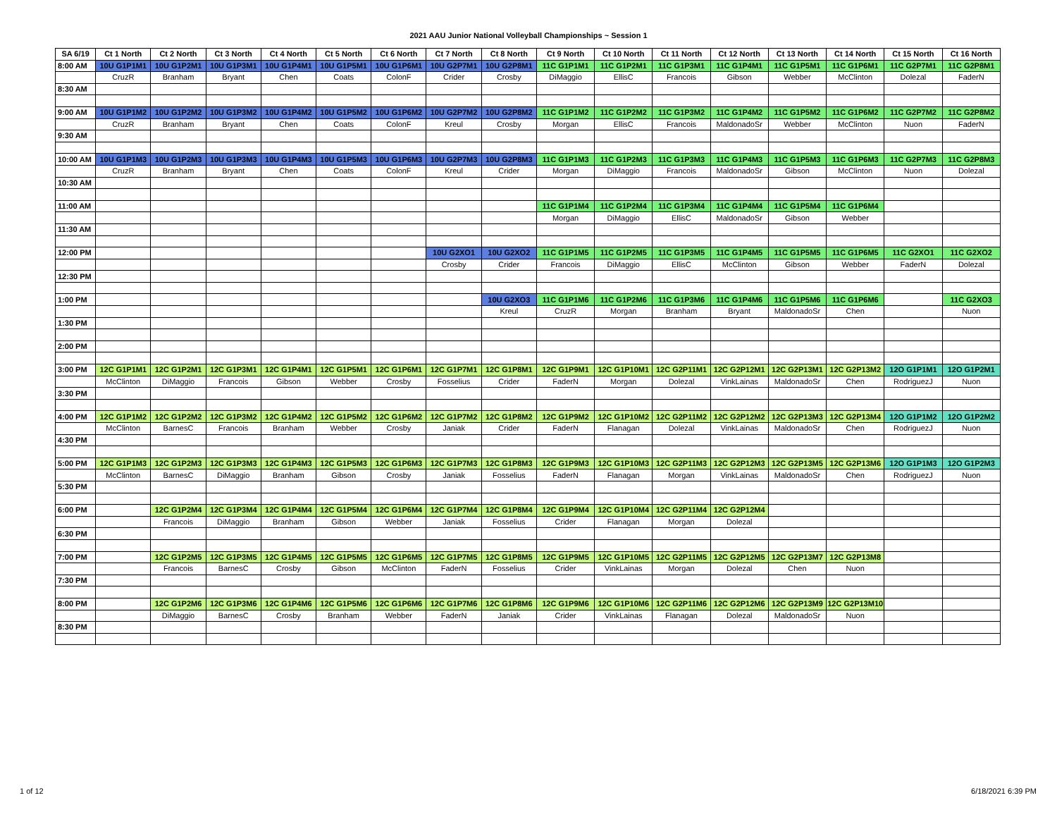2021 AAU Junior National Volleyball Championships ~ Session 1
| SA 6/19 | Ct 1 North | Ct 2 North | Ct 3 North | Ct 4 North | Ct 5 North | Ct 6 North | Ct 7 North | Ct 8 North | Ct 9 North | Ct 10 North | Ct 11 North | Ct 12 North | Ct 13 North | Ct 14 North | Ct 15 North | Ct 16 North |
| --- | --- | --- | --- | --- | --- | --- | --- | --- | --- | --- | --- | --- | --- | --- | --- | --- |
| 8:00 AM | 10U G1P1M1 | 10U G1P2M1 | 10U G1P3M1 | 10U G1P4M1 | 10U G1P5M1 | 10U G1P6M1 | 10U G2P7M1 | 10U G2P8M1 | 11C G1P1M1 | 11C G1P2M1 | 11C G1P3M1 | 11C G1P4M1 | 11C G1P5M1 | 11C G1P6M1 | 11C G2P7M1 | 11C G2P8M1 |
| | CruzR | Branham | Bryant | Chen | Coats | ColonF | Crider | Crosby | DiMaggio | EllisC | Francois | Gibson | Webber | McClinton | Dolezal | FaderN |
| 8:30 AM | | | | | | | | | | | | | | | | |
| 9:00 AM | 10U G1P1M2 | 10U G1P2M2 | 10U G1P3M2 | 10U G1P4M2 | 10U G1P5M2 | 10U G1P6M2 | 10U G2P7M2 | 10U G2P8M2 | 11C G1P1M2 | 11C G1P2M2 | 11C G1P3M2 | 11C G1P4M2 | 11C G1P5M2 | 11C G1P6M2 | 11C G2P7M2 | 11C G2P8M2 |
| | CruzR | Branham | Bryant | Chen | Coats | ColonF | Kreul | Crosby | Morgan | EllisC | Francois | MaldonadoSr | Webber | McClinton | Nuon | FaderN |
| 9:30 AM | | | | | | | | | | | | | | | | |
| 10:00 AM | 10U G1P1M3 | 10U G1P2M3 | 10U G1P3M3 | 10U G1P4M3 | 10U G1P5M3 | 10U G1P6M3 | 10U G2P7M3 | 10U G2P8M3 | 11C G1P1M3 | 11C G1P2M3 | 11C G1P3M3 | 11C G1P4M3 | 11C G1P5M3 | 11C G1P6M3 | 11C G2P7M3 | 11C G2P8M3 |
| | CruzR | Branham | Bryant | Chen | Coats | ColonF | Kreul | Crider | Morgan | DiMaggio | Francois | MaldonadoSr | Gibson | McClinton | Nuon | Dolezal |
| 10:30 AM | | | | | | | | | | | | | | | | |
| 11:00 AM | | | | | | | | | 11C G1P1M4 | 11C G1P2M4 | 11C G1P3M4 | 11C G1P4M4 | 11C G1P5M4 | 11C G1P6M4 | | |
| | | | | | | | | | Morgan | DiMaggio | EllisC | MaldonadoSr | Gibson | Webber | | |
| 11:30 AM | | | | | | | | | | | | | | | | |
| 12:00 PM | | | | | | | 10U G2XO1 | 10U G2XO2 | 11C G1P1M5 | 11C G1P2M5 | 11C G1P3M5 | 11C G1P4M5 | 11C G1P5M5 | 11C G1P6M5 | 11C G2XO1 | 11C G2XO2 |
| | | | | | | | Crosby | Crider | Francois | DiMaggio | EllisC | McClinton | Gibson | Webber | FaderN | Dolezal |
| 12:30 PM | | | | | | | | | | | | | | | | |
| 1:00 PM | | | | | | | | 10U G2XO3 | 11C G1P1M6 | 11C G1P2M6 | 11C G1P3M6 | 11C G1P4M6 | 11C G1P5M6 | 11C G1P6M6 | | 11C G2XO3 |
| | | | | | | | | Kreul | CruzR | Morgan | Branham | Bryant | MaldonadoSr | Chen | | Nuon |
| 1:30 PM | | | | | | | | | | | | | | | | |
| 2:00 PM | | | | | | | | | | | | | | | | |
| 3:00 PM | 12C G1P1M1 | 12C G1P2M1 | 12C G1P3M1 | 12C G1P4M1 | 12C G1P5M1 | 12C G1P6M1 | 12C G1P7M1 | 12C G1P8M1 | 12C G1P9M1 | 12C G1P10M1 | 12C G2P11M1 | 12C G2P12M1 | 12C G2P13M1 | 12C G2P13M2 | 12O G1P1M1 | 12O G1P2M1 |
| | McClinton | DiMaggio | Francois | Gibson | Webber | Crosby | Fosselius | Crider | FaderN | Morgan | Dolezal | VinkLainas | MaldonadoSr | Chen | RodriguezJ | Nuon |
| 3:30 PM | | | | | | | | | | | | | | | | |
| 4:00 PM | 12C G1P1M2 | 12C G1P2M2 | 12C G1P3M2 | 12C G1P4M2 | 12C G1P5M2 | 12C G1P6M2 | 12C G1P7M2 | 12C G1P8M2 | 12C G1P9M2 | 12C G1P10M2 | 12C G2P11M2 | 12C G2P12M2 | 12C G2P13M3 | 12C G2P13M4 | 12O G1P1M2 | 12O G1P2M2 |
| | McClinton | BarnesC | Francois | Branham | Webber | Crosby | Janiak | Crider | FaderN | Flanagan | Dolezal | VinkLainas | MaldonadoSr | Chen | RodriguezJ | Nuon |
| 4:30 PM | | | | | | | | | | | | | | | | |
| 5:00 PM | 12C G1P1M3 | 12C G1P2M3 | 12C G1P3M3 | 12C G1P4M3 | 12C G1P5M3 | 12C G1P6M3 | 12C G1P7M3 | 12C G1P8M3 | 12C G1P9M3 | 12C G1P10M3 | 12C G2P11M3 | 12C G2P12M3 | 12C G2P13M5 | 12C G2P13M6 | 12O G1P1M3 | 12O G1P2M3 |
| | McClinton | BarnesC | DiMaggio | Branham | Gibson | Crosby | Janiak | Fosselius | FaderN | Flanagan | Morgan | VinkLainas | MaldonadoSr | Chen | RodriguezJ | Nuon |
| 5:30 PM | | | | | | | | | | | | | | | | |
| 6:00 PM | | 12C G1P2M4 | 12C G1P3M4 | 12C G1P4M4 | 12C G1P5M4 | 12C G1P6M4 | 12C G1P7M4 | 12C G1P8M4 | 12C G1P9M4 | 12C G1P10M4 | 12C G2P11M4 | 12C G2P12M4 | | | | |
| | | Francois | DiMaggio | Branham | Gibson | Webber | Janiak | Fosselius | Crider | Flanagan | Morgan | Dolezal | | | | |
| 6:30 PM | | | | | | | | | | | | | | | | |
| 7:00 PM | | 12C G1P2M5 | 12C G1P3M5 | 12C G1P4M5 | 12C G1P5M5 | 12C G1P6M5 | 12C G1P7M5 | 12C G1P8M5 | 12C G1P9M5 | 12C G1P10M5 | 12C G2P11M5 | 12C G2P12M5 | 12C G2P13M7 | 12C G2P13M8 | | |
| | | Francois | BarnesC | Crosby | Gibson | McClinton | FaderN | Fosselius | Crider | VinkLainas | Morgan | Dolezal | Chen | Nuon | | |
| 7:30 PM | | | | | | | | | | | | | | | | |
| 8:00 PM | | 12C G1P2M6 | 12C G1P3M6 | 12C G1P4M6 | 12C G1P5M6 | 12C G1P6M6 | 12C G1P7M6 | 12C G1P8M6 | 12C G1P9M6 | 12C G1P10M6 | 12C G2P11M6 | 12C G2P12M6 | 12C G2P13M9 | 12C G2P13M10 | | |
| | | DiMaggio | BarnesC | Crosby | Branham | Webber | FaderN | Janiak | Crider | VinkLainas | Flanagan | Dolezal | MaldonadoSr | Nuon | | |
| 8:30 PM | | | | | | | | | | | | | | | | |
1 of 12 6/18/2021 6:39 PM